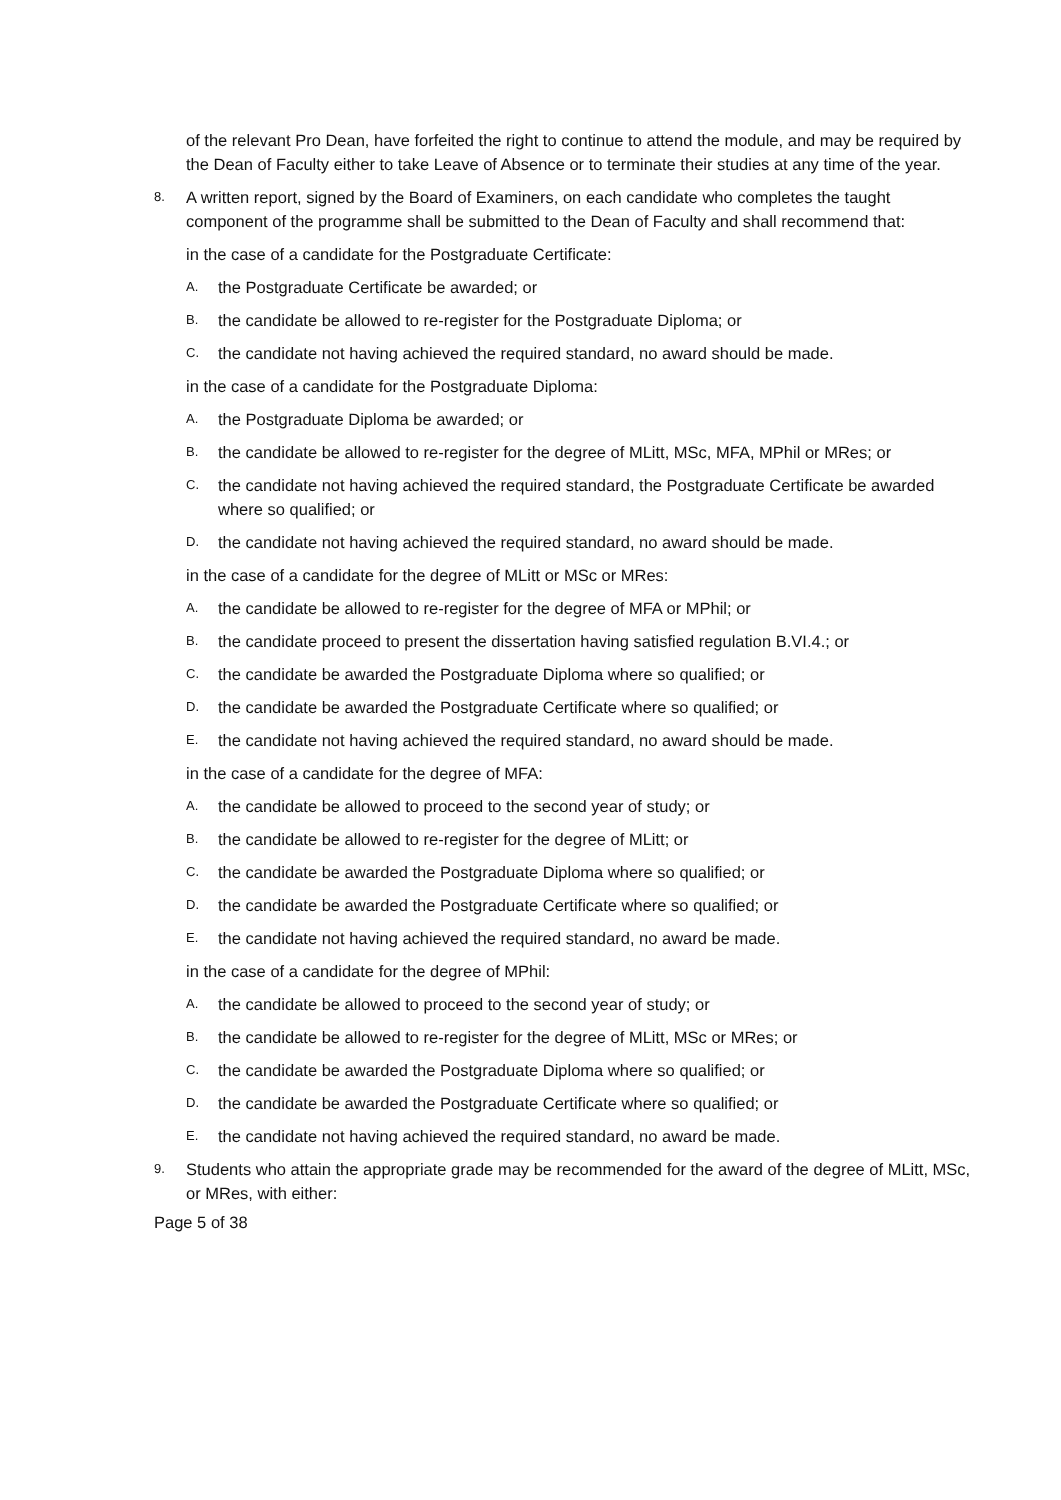of the relevant Pro Dean, have forfeited the right to continue to attend the module, and may be required by the Dean of Faculty either to take Leave of Absence or to terminate their studies at any time of the year.
8. A written report, signed by the Board of Examiners, on each candidate who completes the taught component of the programme shall be submitted to the Dean of Faculty and shall recommend that:
in the case of a candidate for the Postgraduate Certificate:
A. the Postgraduate Certificate be awarded; or
B. the candidate be allowed to re-register for the Postgraduate Diploma; or
C. the candidate not having achieved the required standard, no award should be made.
in the case of a candidate for the Postgraduate Diploma:
A. the Postgraduate Diploma be awarded; or
B. the candidate be allowed to re-register for the degree of MLitt, MSc, MFA, MPhil or MRes; or
C. the candidate not having achieved the required standard, the Postgraduate Certificate be awarded where so qualified; or
D. the candidate not having achieved the required standard, no award should be made.
in the case of a candidate for the degree of MLitt or MSc or MRes:
A. the candidate be allowed to re-register for the degree of MFA or MPhil; or
B. the candidate proceed to present the dissertation having satisfied regulation B.VI.4.; or
C. the candidate be awarded the Postgraduate Diploma where so qualified; or
D. the candidate be awarded the Postgraduate Certificate where so qualified; or
E. the candidate not having achieved the required standard, no award should be made.
in the case of a candidate for the degree of MFA:
A. the candidate be allowed to proceed to the second year of study; or
B. the candidate be allowed to re-register for the degree of MLitt; or
C. the candidate be awarded the Postgraduate Diploma where so qualified; or
D. the candidate be awarded the Postgraduate Certificate where so qualified; or
E. the candidate not having achieved the required standard, no award be made.
in the case of a candidate for the degree of MPhil:
A. the candidate be allowed to proceed to the second year of study; or
B. the candidate be allowed to re-register for the degree of MLitt, MSc or MRes; or
C. the candidate be awarded the Postgraduate Diploma where so qualified; or
D. the candidate be awarded the Postgraduate Certificate where so qualified; or
E. the candidate not having achieved the required standard, no award be made.
9. Students who attain the appropriate grade may be recommended for the award of the degree of MLitt, MSc, or MRes, with either:
Page 5 of 38